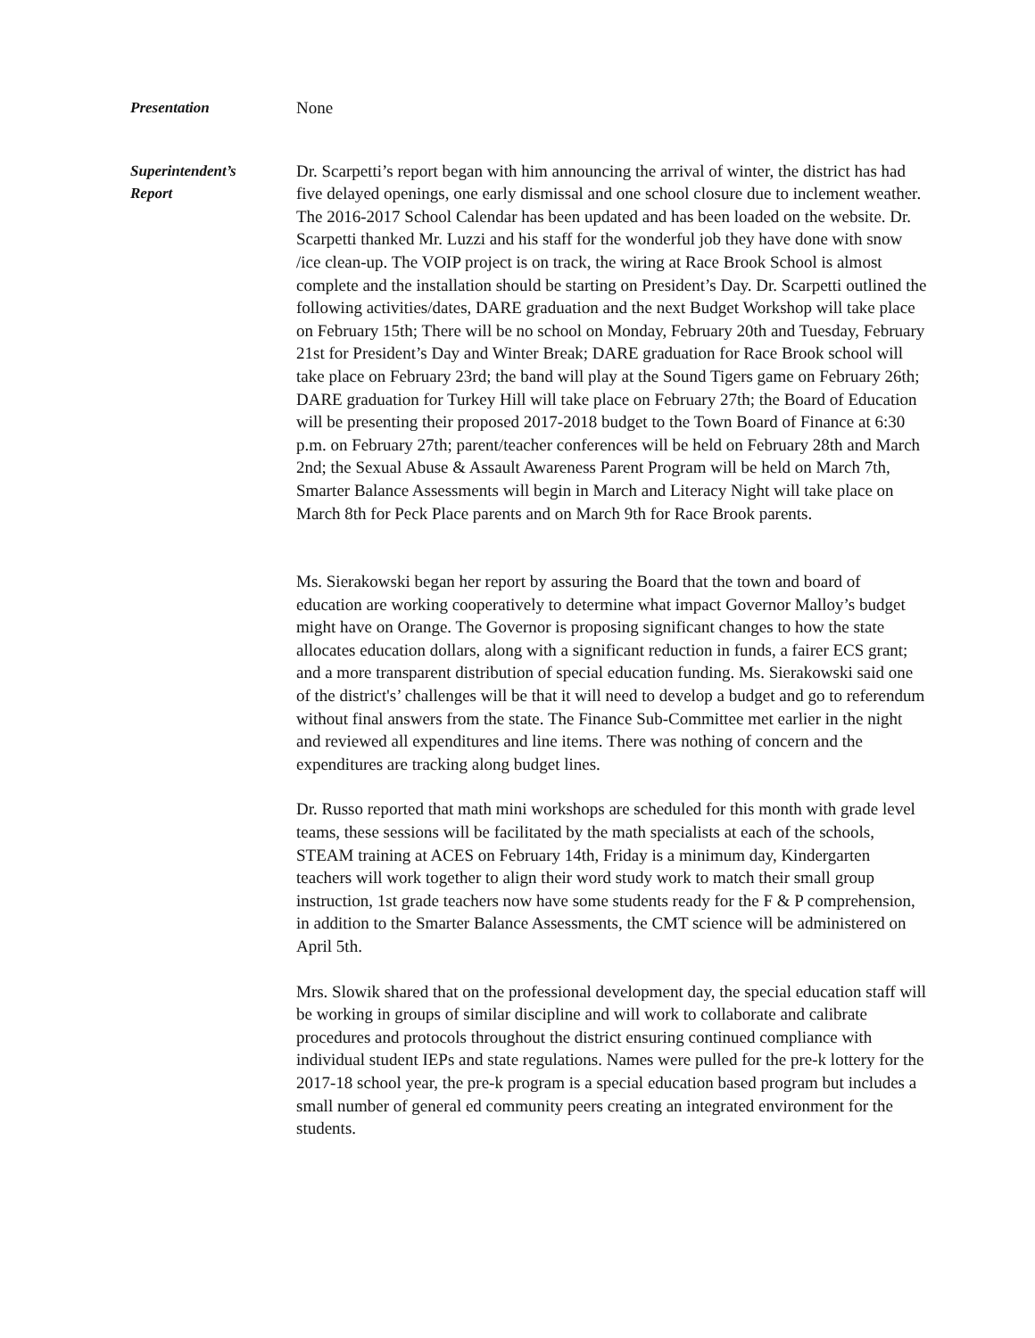Presentation None
Superintendent’s
Report
Dr. Scarpetti’s report began with him announcing the arrival of winter, the district has had five delayed openings, one early dismissal and one school closure due to inclement weather. The 2016-2017 School Calendar has been updated and has been loaded on the website. Dr. Scarpetti thanked Mr. Luzzi and his staff for the wonderful job they have done with snow /ice clean-up. The VOIP project is on track, the wiring at Race Brook School is almost complete and the installation should be starting on President’s Day. Dr. Scarpetti outlined the following activities/dates, DARE graduation and the next Budget Workshop will take place on February 15th; There will be no school on Monday, February 20th and Tuesday, February 21st for President’s Day and Winter Break; DARE graduation for Race Brook school will take place on February 23rd; the band will play at the Sound Tigers game on February 26th; DARE graduation for Turkey Hill will take place on February 27th; the Board of Education will be presenting their proposed 2017-2018 budget to the Town Board of Finance at 6:30 p.m. on February 27th; parent/teacher conferences will be held on February 28th and March 2nd; the Sexual Abuse & Assault Awareness Parent Program will be held on March 7th, Smarter Balance Assessments will begin in March and Literacy Night will take place on March 8th for Peck Place parents and on March 9th for Race Brook parents.
Ms. Sierakowski began her report by assuring the Board that the town and board of education are working cooperatively to determine what impact Governor Malloy’s budget might have on Orange. The Governor is proposing significant changes to how the state allocates education dollars, along with a significant reduction in funds, a fairer ECS grant; and a more transparent distribution of special education funding. Ms. Sierakowski said one of the district's’ challenges will be that it will need to develop a budget and go to referendum without final answers from the state. The Finance Sub-Committee met earlier in the night and reviewed all expenditures and line items. There was nothing of concern and the expenditures are tracking along budget lines.
Dr. Russo reported that math mini workshops are scheduled for this month with grade level teams, these sessions will be facilitated by the math specialists at each of the schools, STEAM training at ACES on February 14th, Friday is a minimum day, Kindergarten teachers will work together to align their word study work to match their small group instruction, 1st grade teachers now have some students ready for the F & P comprehension, in addition to the Smarter Balance Assessments, the CMT science will be administered on April 5th.
Mrs. Slowik shared that on the professional development day, the special education staff will be working in groups of similar discipline and will work to collaborate and calibrate procedures and protocols throughout the district ensuring continued compliance with individual student IEPs and state regulations. Names were pulled for the pre-k lottery for the 2017-18 school year, the pre-k program is a special education based program but includes a small number of general ed community peers creating an integrated environment for the students.